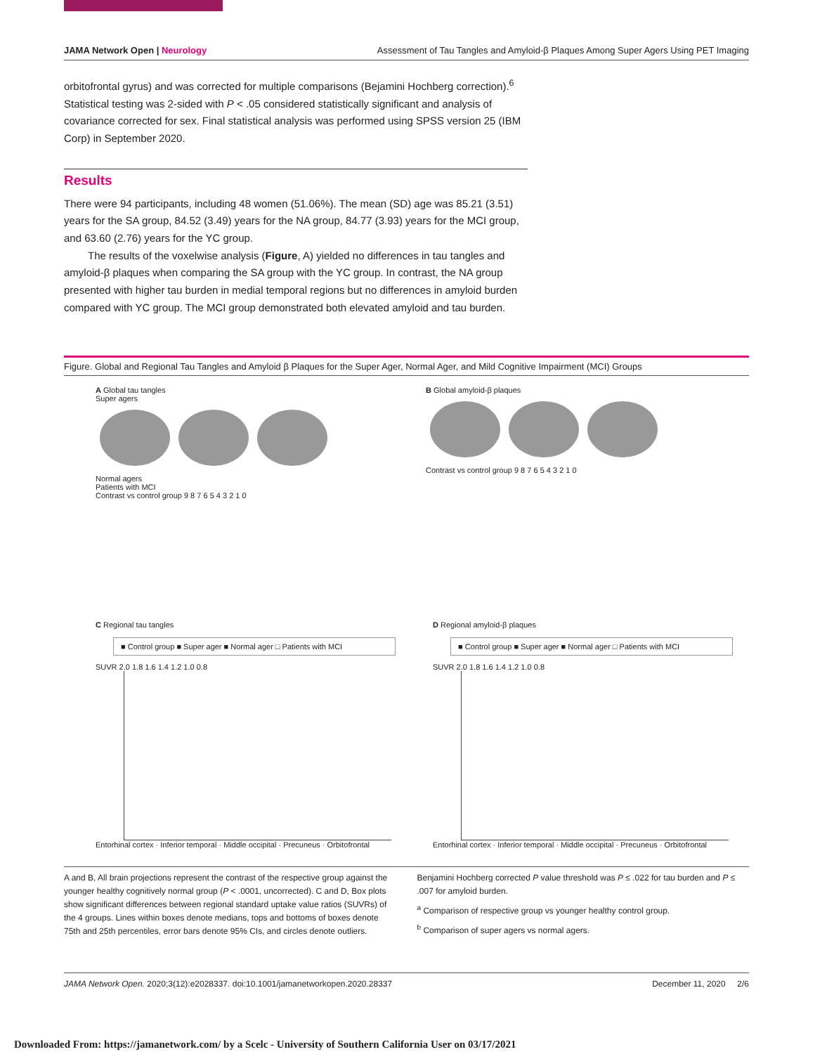JAMA Network Open | Neurology Assessment of Tau Tangles and Amyloid-β Plaques Among Super Agers Using PET Imaging
orbitofrontal gyrus) and was corrected for multiple comparisons (Bejamini Hochberg correction).<sup>6</sup> Statistical testing was 2-sided with P < .05 considered statistically significant and analysis of covariance corrected for sex. Final statistical analysis was performed using SPSS version 25 (IBM Corp) in September 2020.
Results
There were 94 participants, including 48 women (51.06%). The mean (SD) age was 85.21 (3.51) years for the SA group, 84.52 (3.49) years for the NA group, 84.77 (3.93) years for the MCI group, and 63.60 (2.76) years for the YC group.
The results of the voxelwise analysis (Figure, A) yielded no differences in tau tangles and amyloid-β plaques when comparing the SA group with the YC group. In contrast, the NA group presented with higher tau burden in medial temporal regions but no differences in amyloid burden compared with YC group. The MCI group demonstrated both elevated amyloid and tau burden.
Figure. Global and Regional Tau Tangles and Amyloid β Plaques for the Super Ager, Normal Ager, and Mild Cognitive Impairment (MCI) Groups
A Global tau tangles
Super agers
Normal agers
Patients with MCI
Contrast vs control group 9 8 7 6 5 4 3 2 1 0
B Global amyloid-β plaques
Contrast vs control group 9 8 7 6 5 4 3 2 1 0
C Regional tau tangles
■ Control group ■ Super ager ■ Normal ager □ Patients with MCI
SUVR 2.0 1.8 1.6 1.4 1.2 1.0 0.8
Entorhinal cortex · Inferior temporal · Middle occipital · Precuneus · Orbitofrontal
D Regional amyloid-β plaques
■ Control group ■ Super ager ■ Normal ager □ Patients with MCI
SUVR 2.0 1.8 1.6 1.4 1.2 1.0 0.8
Entorhinal cortex · Inferior temporal · Middle occipital · Precuneus · Orbitofrontal
A and B, All brain projections represent the contrast of the respective group against the younger healthy cognitively normal group (P < .0001, uncorrected). C and D, Box plots show significant differences between regional standard uptake value ratios (SUVRs) of the 4 groups. Lines within boxes denote medians, tops and bottoms of boxes denote 75th and 25th percentiles, error bars denote 95% CIs, and circles denote outliers.
Benjamini Hochberg corrected P value threshold was P ≤ .022 for tau burden and P ≤ .007 for amyloid burden.
<sup>a</sup> Comparison of respective group vs younger healthy control group.
<sup>b</sup> Comparison of super agers vs normal agers.
JAMA Network Open. 2020;3(12):e2028337. doi:10.1001/jamanetworkopen.2020.28337 December 11, 2020 2/6
Downloaded From: https://jamanetwork.com/ by a Scelc - University of Southern California User on 03/17/2021